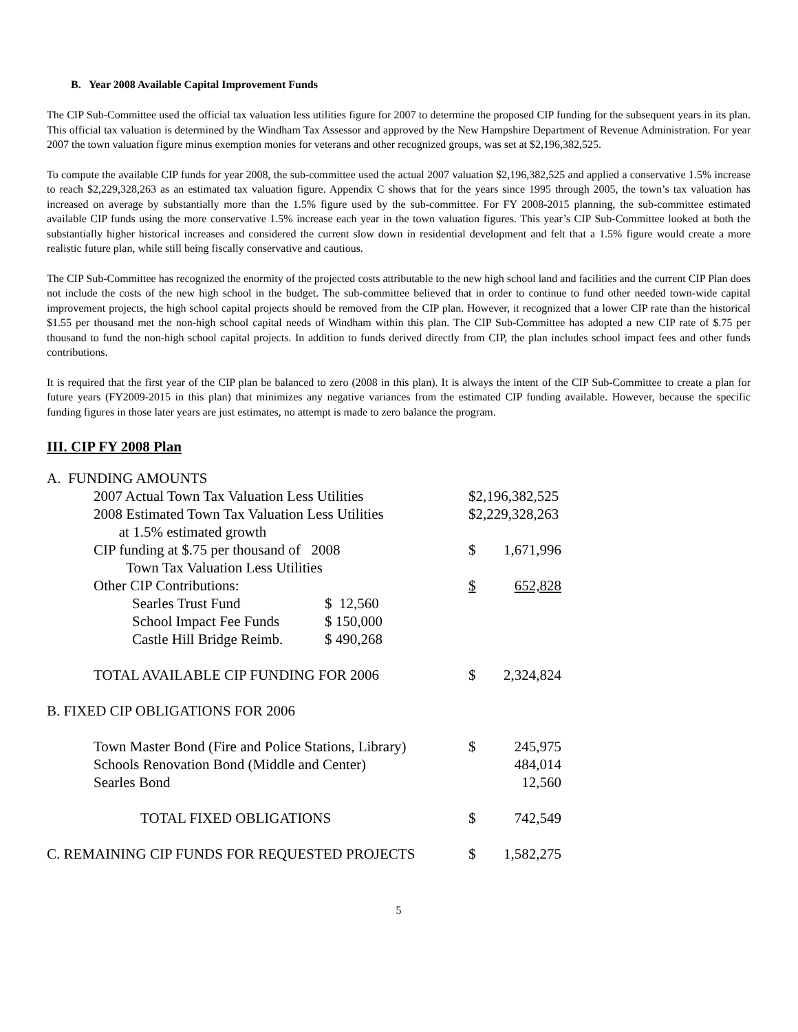B. Year 2008 Available Capital Improvement Funds
The CIP Sub-Committee used the official tax valuation less utilities figure for 2007 to determine the proposed CIP funding for the subsequent years in its plan. This official tax valuation is determined by the Windham Tax Assessor and approved by the New Hampshire Department of Revenue Administration. For year 2007 the town valuation figure minus exemption monies for veterans and other recognized groups, was set at $2,196,382,525.
To compute the available CIP funds for year 2008, the sub-committee used the actual 2007 valuation $2,196,382,525 and applied a conservative 1.5% increase to reach $2,229,328,263 as an estimated tax valuation figure. Appendix C shows that for the years since 1995 through 2005, the town’s tax valuation has increased on average by substantially more than the 1.5% figure used by the sub-committee. For FY 2008-2015 planning, the sub-committee estimated available CIP funds using the more conservative 1.5% increase each year in the town valuation figures. This year’s CIP Sub-Committee looked at both the substantially higher historical increases and considered the current slow down in residential development and felt that a 1.5% figure would create a more realistic future plan, while still being fiscally conservative and cautious.
The CIP Sub-Committee has recognized the enormity of the projected costs attributable to the new high school land and facilities and the current CIP Plan does not include the costs of the new high school in the budget. The sub-committee believed that in order to continue to fund other needed town-wide capital improvement projects, the high school capital projects should be removed from the CIP plan. However, it recognized that a lower CIP rate than the historical $1.55 per thousand met the non-high school capital needs of Windham within this plan. The CIP Sub-Committee has adopted a new CIP rate of $.75 per thousand to fund the non-high school capital projects. In addition to funds derived directly from CIP, the plan includes school impact fees and other funds contributions.
It is required that the first year of the CIP plan be balanced to zero (2008 in this plan). It is always the intent of the CIP Sub-Committee to create a plan for future years (FY2009-2015 in this plan) that minimizes any negative variances from the estimated CIP funding available. However, because the specific funding figures in those later years are just estimates, no attempt is made to zero balance the program.
III. CIP FY 2008 Plan
| A. FUNDING AMOUNTS | | | | |
| | 2007 Actual Town Tax Valuation Less Utilities | | $2,196,382,525 | |
| | 2008 Estimated Town Tax Valuation Less Utilities at 1.5% estimated growth | | $2,229,328,263 | |
| | CIP funding at $.75 per thousand of 2008 Town Tax Valuation Less Utilities | | $ | 1,671,996 |
| | Other CIP Contributions: | | $ | 652,828 |
| | Searles Trust Fund | $ 12,560 | | |
| | School Impact Fee Funds | $ 150,000 | | |
| | Castle Hill Bridge Reimb. | $ 490,268 | | |
| | TOTAL AVAILABLE CIP FUNDING FOR 2006 | | $ | 2,324,824 |
| B. FIXED CIP OBLIGATIONS FOR 2006 | | | | |
| | Town Master Bond (Fire and Police Stations, Library) | | $ | 245,975 |
| | Schools Renovation Bond (Middle and Center) | | | 484,014 |
| | Searles Bond | | | 12,560 |
| | TOTAL FIXED OBLIGATIONS | | $ | 742,549 |
| C. REMAINING CIP FUNDS FOR REQUESTED PROJECTS | | | $ | 1,582,275 |
5